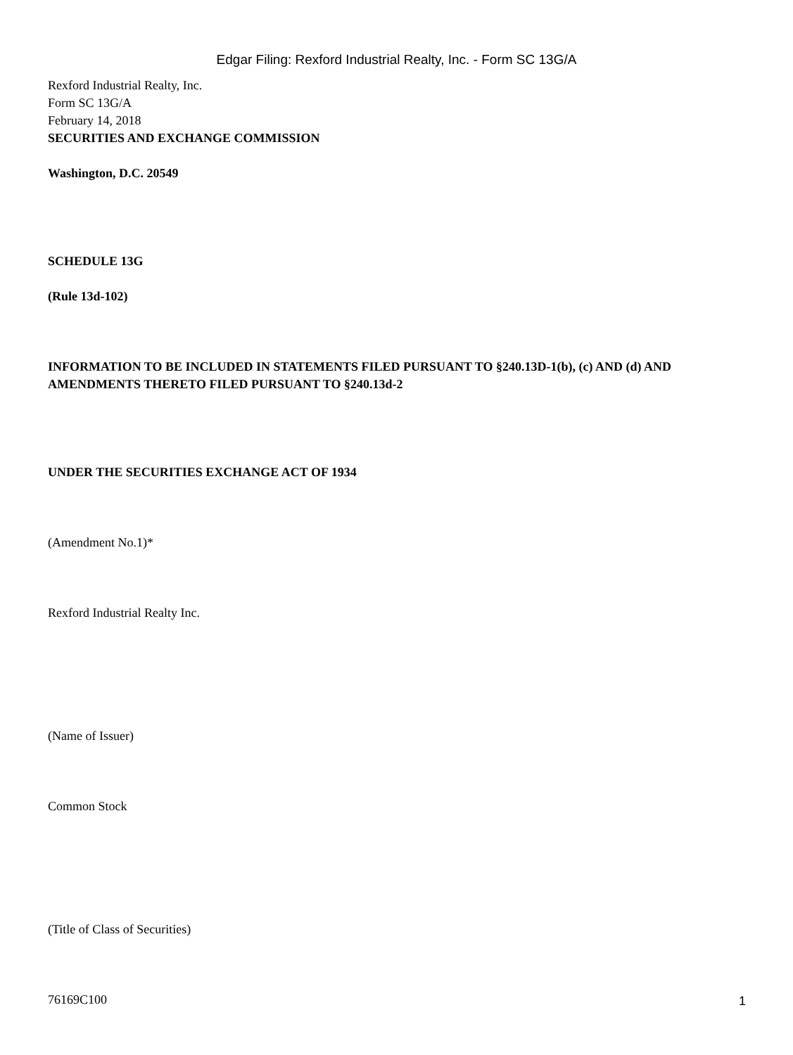Edgar Filing: Rexford Industrial Realty, Inc. - Form SC 13G/A
Rexford Industrial Realty, Inc.
Form SC 13G/A
February 14, 2018
SECURITIES AND EXCHANGE COMMISSION
Washington, D.C. 20549
SCHEDULE 13G
(Rule 13d-102)
INFORMATION TO BE INCLUDED IN STATEMENTS FILED PURSUANT TO §240.13D-1(b), (c) AND (d) AND AMENDMENTS THERETO FILED PURSUANT TO §240.13d-2
UNDER THE SECURITIES EXCHANGE ACT OF 1934
(Amendment No.1)*
Rexford Industrial Realty Inc.
(Name of Issuer)
Common Stock
(Title of Class of Securities)
76169C100
1